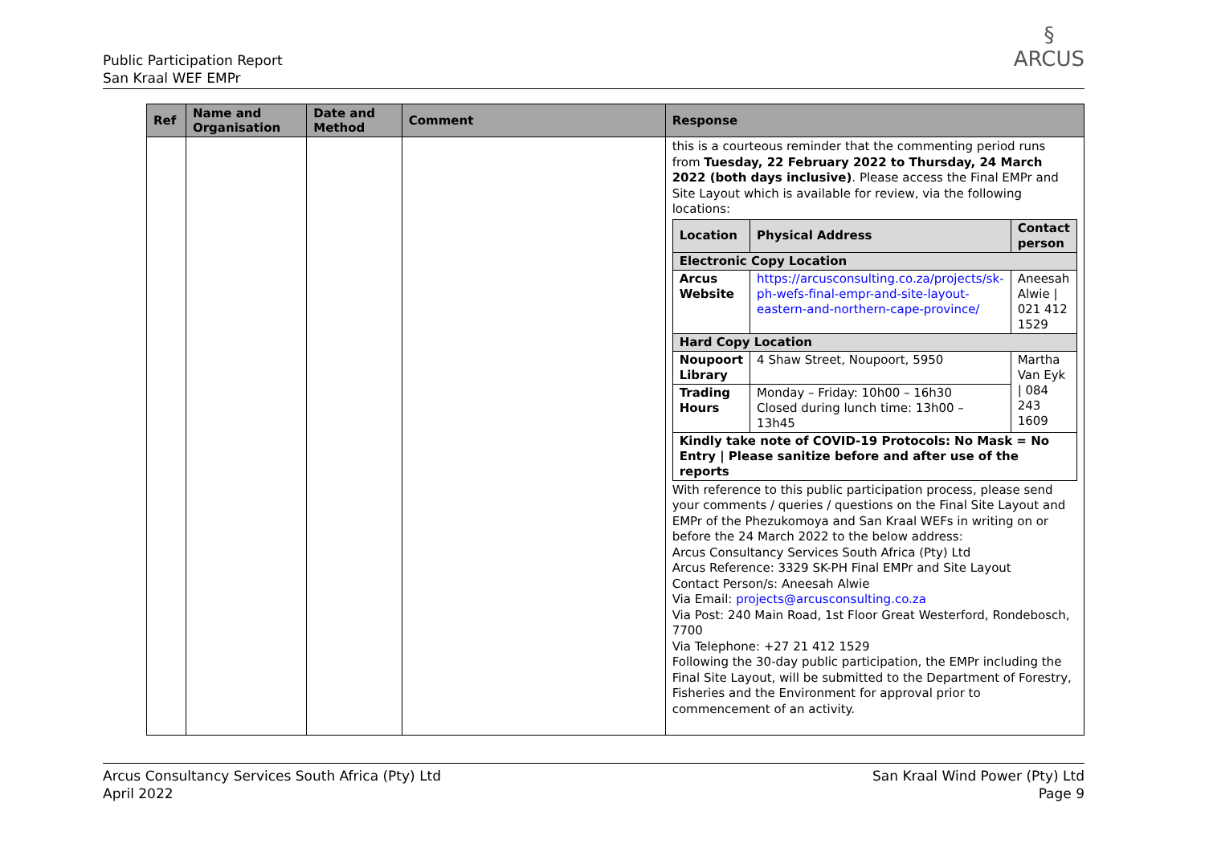Public Participation Report
San Kraal WEF EMPr
§
ARCUS
| Ref | Name and Organisation | Date and Method | Comment | Response |
| --- | --- | --- | --- | --- |
| | | | | this is a courteous reminder that the commenting period runs from Tuesday, 22 February 2022 to Thursday, 24 March 2022 (both days inclusive) . Please access the Final EMPr and Site Layout which is available for review, via the following locations: / Location / Physical Address / Contact person / / --- / --- / --- / / Electronic Copy Location / / / / Arcus Website / https://arcusconsulting.co.za/projects/sk-ph-wefs-final-empr-and-site-layout-eastern-and-northern-cape-province/ / Aneesah Alwie / 021 412 1529 / / Hard Copy Location / / / / Noupoort Library / 4 Shaw Street, Noupoort, 5950 / Martha Van Eyk / 084 243 1609 / / Trading Hours / Monday – Friday: 10h00 – 16h30 Closed during lunch time: 13h00 – 13h45 / / / Kindly take note of COVID-19 Protocols: No Mask = No Entry / Please sanitize before and after use of the reports / / / With reference to this public participation process, please send your comments / queries / questions on the Final Site Layout and EMPr of the Phezukomoya and San Kraal WEFs in writing on or before the 24 March 2022 to the below address: Arcus Consultancy Services South Africa (Pty) Ltd Arcus Reference: 3329 SK-PH Final EMPr and Site Layout Contact Person/s: Aneesah Alwie Via Email: projects@arcusconsulting.co.za Via Post: 240 Main Road, 1st Floor Great Westerford, Rondebosch, 7700 Via Telephone: +27 21 412 1529 Following the 30-day public participation, the EMPr including the Final Site Layout, will be submitted to the Department of Forestry, Fisheries and the Environment for approval prior to commencement of an activity. |
Arcus Consultancy Services South Africa (Pty) Ltd
April 2022
San Kraal Wind Power (Pty) Ltd
Page 9